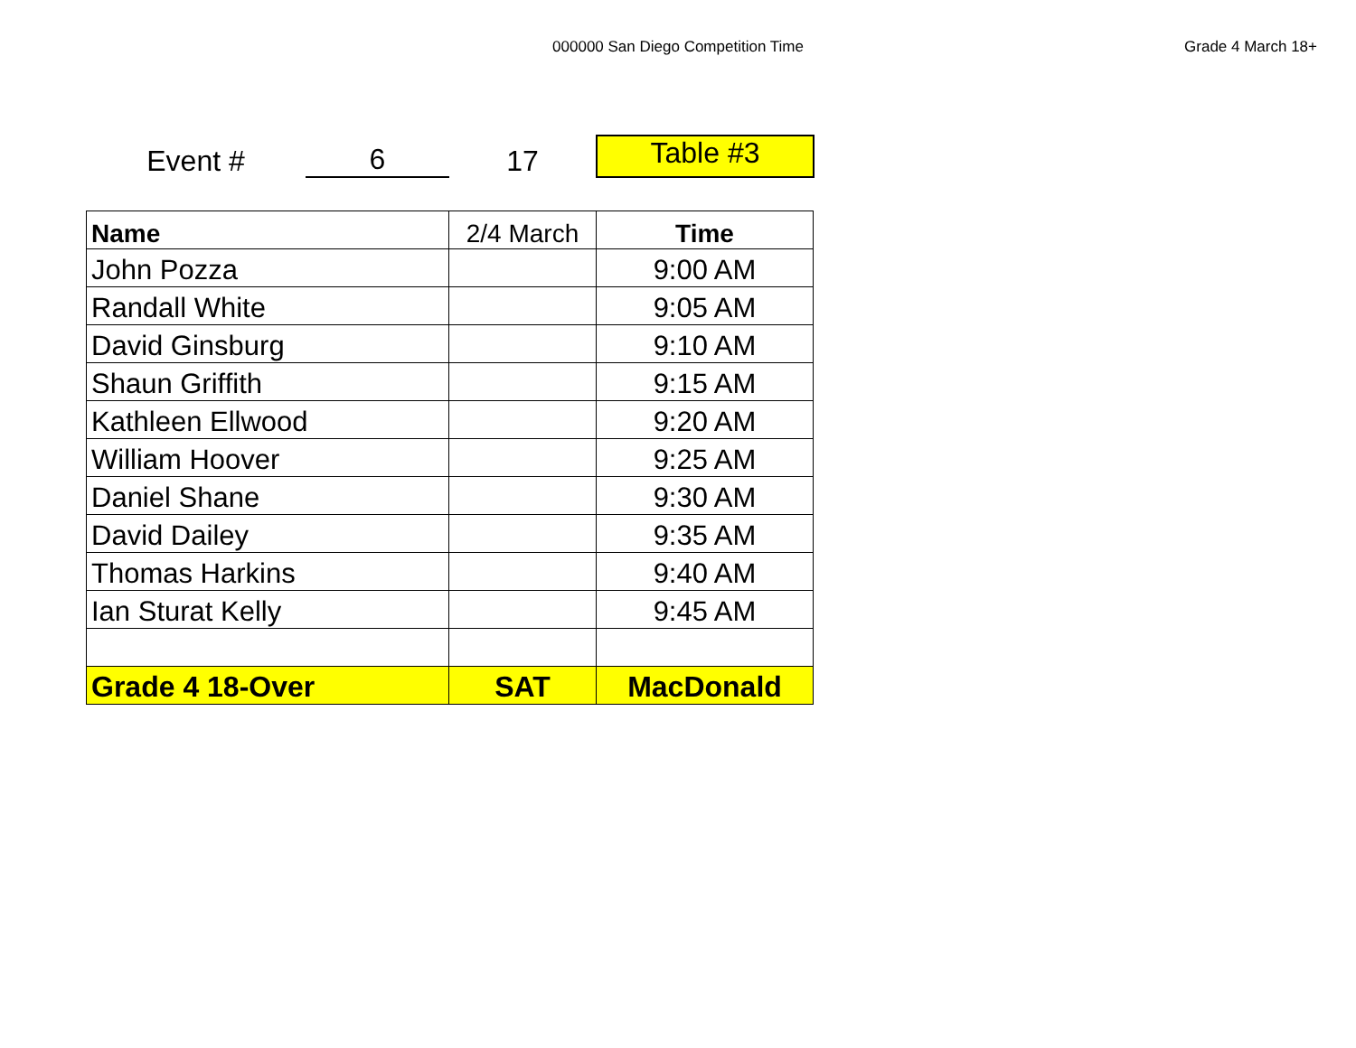000000 San Diego Competition Time
Grade 4 March 18+
Event #
6
17
Table #3
| Name | 2/4 March | Time |
| --- | --- | --- |
| John Pozza | | 9:00 AM |
| Randall White | | 9:05 AM |
| David Ginsburg | | 9:10 AM |
| Shaun Griffith | | 9:15 AM |
| Kathleen Ellwood | | 9:20 AM |
| William Hoover | | 9:25 AM |
| Daniel Shane | | 9:30 AM |
| David Dailey | | 9:35 AM |
| Thomas Harkins | | 9:40 AM |
| Ian Sturat Kelly | | 9:45 AM |
| Grade 4 18-Over | SAT | MacDonald |